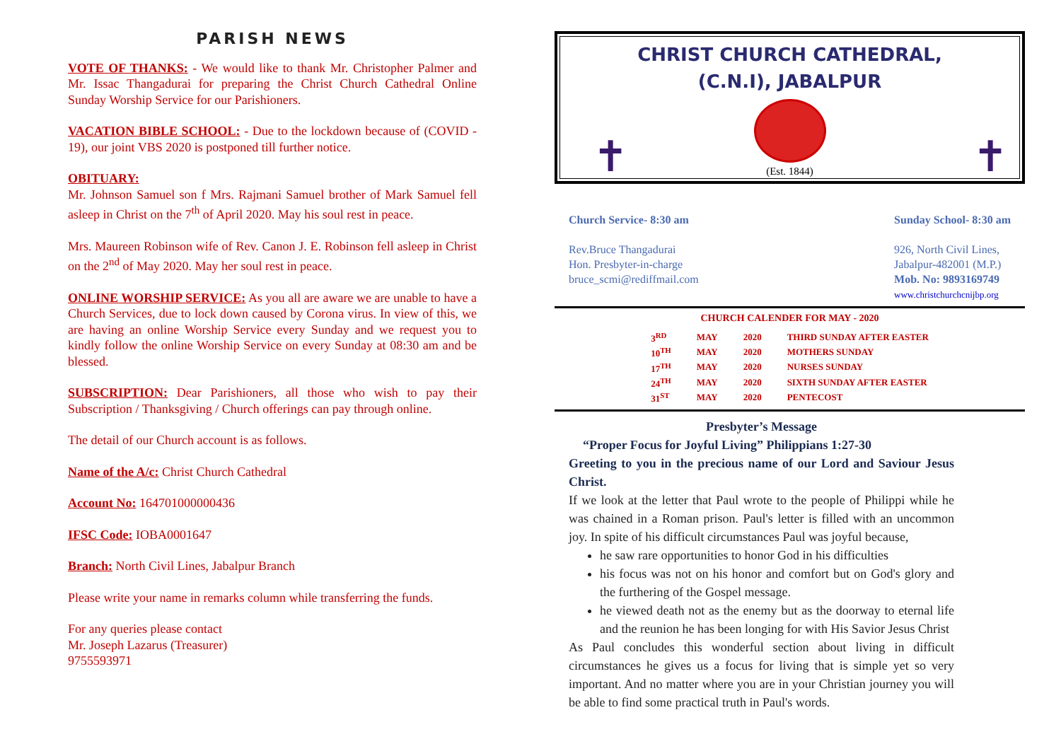PARISH NEWS
VOTE OF THANKS: - We would like to thank Mr. Christopher Palmer and Mr. Issac Thangadurai for preparing the Christ Church Cathedral Online Sunday Worship Service for our Parishioners.
VACATION BIBLE SCHOOL: - Due to the lockdown because of (COVID - 19), our joint VBS 2020 is postponed till further notice.
OBITUARY:
Mr. Johnson Samuel son f Mrs. Rajmani Samuel brother of Mark Samuel fell asleep in Christ on the 7<sup>th</sup> of April 2020. May his soul rest in peace.
Mrs. Maureen Robinson wife of Rev. Canon J. E. Robinson fell asleep in Christ on the 2<sup>nd</sup> of May 2020. May her soul rest in peace.
ONLINE WORSHIP SERVICE: As you all are aware we are unable to have a Church Services, due to lock down caused by Corona virus. In view of this, we are having an online Worship Service every Sunday and we request you to kindly follow the online Worship Service on every Sunday at 08:30 am and be blessed.
SUBSCRIPTION: Dear Parishioners, all those who wish to pay their Subscription / Thanksgiving / Church offerings can pay through online.
The detail of our Church account is as follows.
Name of the A/c: Christ Church Cathedral
Account No: 164701000000436
IFSC Code: IOBA0001647
Branch: North Civil Lines, Jabalpur Branch
Please write your name in remarks column while transferring the funds.
For any queries please contact
Mr. Joseph Lazarus (Treasurer)
9755593971
CHRIST CHURCH CATHEDRAL,
(C.N.I), JABALPUR
✝ ✝
(Est. 1844)
Church Service- 8:30 am
Rev.Bruce Thangadurai
Hon. Presbyter-in-charge
bruce_scmi@rediffmail.com
Sunday School- 8:30 am
926, North Civil Lines,
Jabalpur-482001 (M.P.)
Mob. No: 9893169749
www.christchurchcnijbp.org
CHURCH CALENDER FOR MAY - 2020
| 3<sup>RD</sup> | MAY | 2020 | THIRD SUNDAY AFTER EASTER |
| 10<sup>TH</sup> | MAY | 2020 | MOTHERS SUNDAY |
| 17<sup>TH</sup> | MAY | 2020 | NURSES SUNDAY |
| 24<sup>TH</sup> | MAY | 2020 | SIXTH SUNDAY AFTER EASTER |
| 31<sup>ST</sup> | MAY | 2020 | PENTECOST |
Presbyter’s Message
“Proper Focus for Joyful Living” Philippians 1:27-30
Greeting to you in the precious name of our Lord and Saviour Jesus Christ.
If we look at the letter that Paul wrote to the people of Philippi while he was chained in a Roman prison. Paul's letter is filled with an uncommon joy. In spite of his difficult circumstances Paul was joyful because,
he saw rare opportunities to honor God in his difficulties
his focus was not on his honor and comfort but on God's glory and the furthering of the Gospel message.
he viewed death not as the enemy but as the doorway to eternal life and the reunion he has been longing for with His Savior Jesus Christ
As Paul concludes this wonderful section about living in difficult circumstances he gives us a focus for living that is simple yet so very important. And no matter where you are in your Christian journey you will be able to find some practical truth in Paul's words.